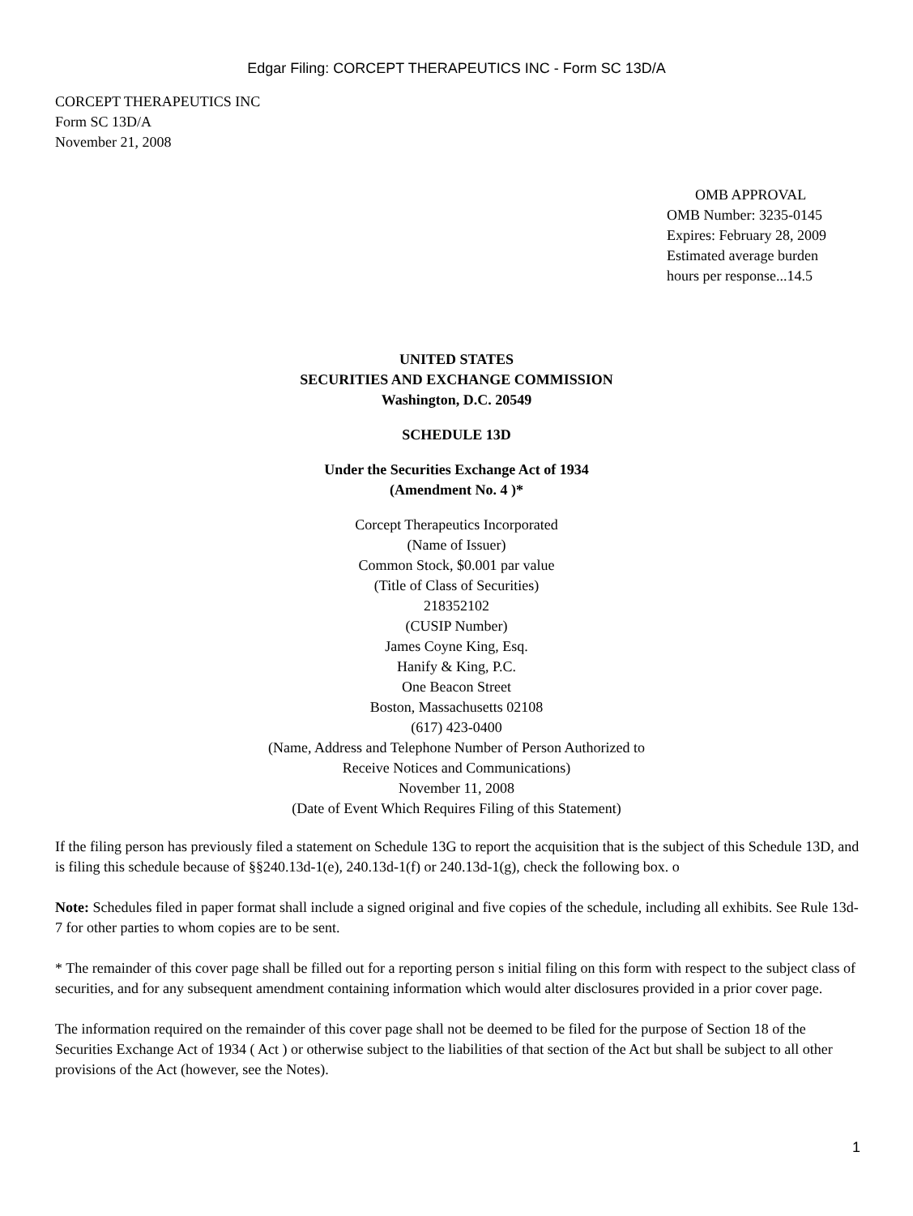Edgar Filing: CORCEPT THERAPEUTICS INC - Form SC 13D/A
CORCEPT THERAPEUTICS INC
Form SC 13D/A
November 21, 2008
OMB APPROVAL
OMB Number: 3235-0145
Expires: February 28, 2009
Estimated average burden
hours per response...14.5
UNITED STATES
SECURITIES AND EXCHANGE COMMISSION
Washington, D.C. 20549
SCHEDULE 13D
Under the Securities Exchange Act of 1934
(Amendment No. 4 )*
Corcept Therapeutics Incorporated
(Name of Issuer)
Common Stock, $0.001 par value
(Title of Class of Securities)
218352102
(CUSIP Number)
James Coyne King, Esq.
Hanify & King, P.C.
One Beacon Street
Boston, Massachusetts 02108
(617) 423-0400
(Name, Address and Telephone Number of Person Authorized to
Receive Notices and Communications)
November 11, 2008
(Date of Event Which Requires Filing of this Statement)
If the filing person has previously filed a statement on Schedule 13G to report the acquisition that is the subject of this Schedule 13D, and is filing this schedule because of §§240.13d-1(e), 240.13d-1(f) or 240.13d-1(g), check the following box. o
Note: Schedules filed in paper format shall include a signed original and five copies of the schedule, including all exhibits. See Rule 13d-7 for other parties to whom copies are to be sent.
* The remainder of this cover page shall be filled out for a reporting person s initial filing on this form with respect to the subject class of securities, and for any subsequent amendment containing information which would alter disclosures provided in a prior cover page.
The information required on the remainder of this cover page shall not be deemed to be filed for the purpose of Section 18 of the Securities Exchange Act of 1934 ( Act ) or otherwise subject to the liabilities of that section of the Act but shall be subject to all other provisions of the Act (however, see the Notes).
1